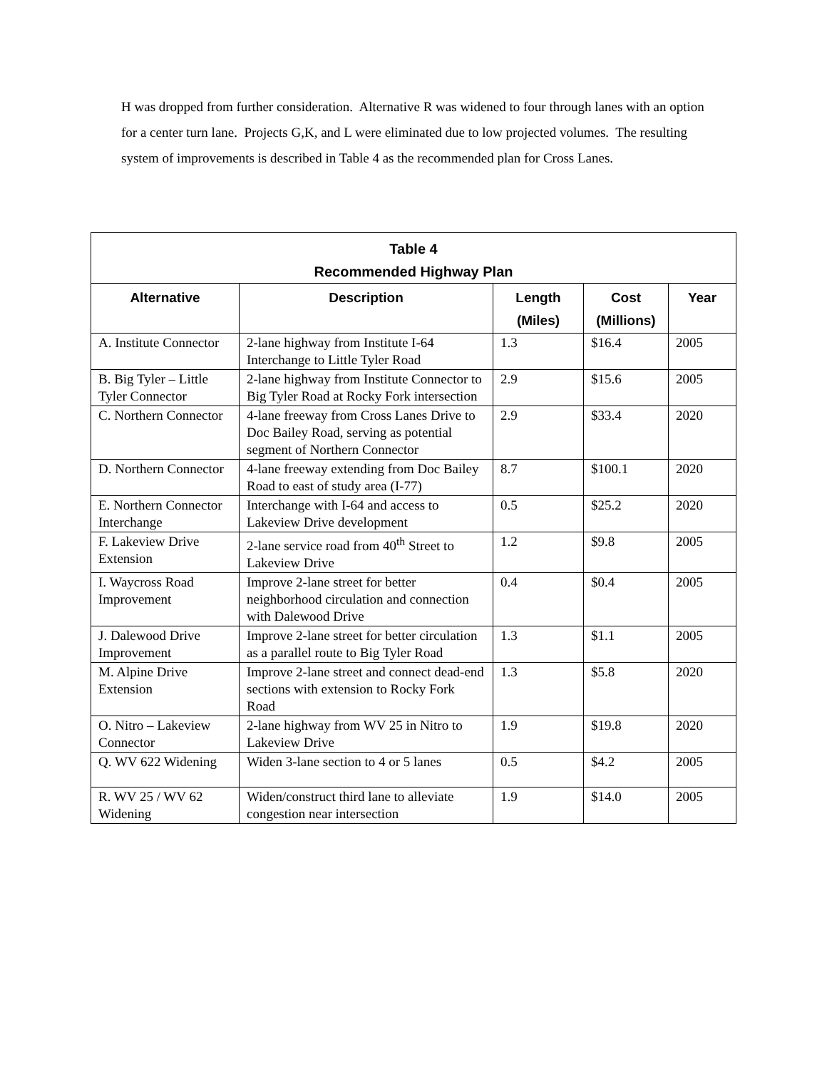H was dropped from further consideration. Alternative R was widened to four through lanes with an option for a center turn lane. Projects G,K, and L were eliminated due to low projected volumes. The resulting system of improvements is described in Table 4 as the recommended plan for Cross Lanes.
| Table 4 Recommended Highway Plan | | | | |
| --- | --- | --- | --- | --- |
| Alternative | Description | Length (Miles) | Cost (Millions) | Year |
| A. Institute Connector | 2-lane highway from Institute I-64 Interchange to Little Tyler Road | 1.3 | $16.4 | 2005 |
| B. Big Tyler – Little Tyler Connector | 2-lane highway from Institute Connector to Big Tyler Road at Rocky Fork intersection | 2.9 | $15.6 | 2005 |
| C. Northern Connector | 4-lane freeway from Cross Lanes Drive to Doc Bailey Road, serving as potential segment of Northern Connector | 2.9 | $33.4 | 2020 |
| D. Northern Connector | 4-lane freeway extending from Doc Bailey Road to east of study area (I-77) | 8.7 | $100.1 | 2020 |
| E. Northern Connector Interchange | Interchange with I-64 and access to Lakeview Drive development | 0.5 | $25.2 | 2020 |
| F. Lakeview Drive Extension | 2-lane service road from 40<sup>th</sup> Street to Lakeview Drive | 1.2 | $9.8 | 2005 |
| I. Waycross Road Improvement | Improve 2-lane street for better neighborhood circulation and connection with Dalewood Drive | 0.4 | $0.4 | 2005 |
| J. Dalewood Drive Improvement | Improve 2-lane street for better circulation as a parallel route to Big Tyler Road | 1.3 | $1.1 | 2005 |
| M. Alpine Drive Extension | Improve 2-lane street and connect dead-end sections with extension to Rocky Fork Road | 1.3 | $5.8 | 2020 |
| O. Nitro – Lakeview Connector | 2-lane highway from WV 25 in Nitro to Lakeview Drive | 1.9 | $19.8 | 2020 |
| Q. WV 622 Widening | Widen 3-lane section to 4 or 5 lanes | 0.5 | $4.2 | 2005 |
| R. WV 25 / WV 62 Widening | Widen/construct third lane to alleviate congestion near intersection | 1.9 | $14.0 | 2005 |